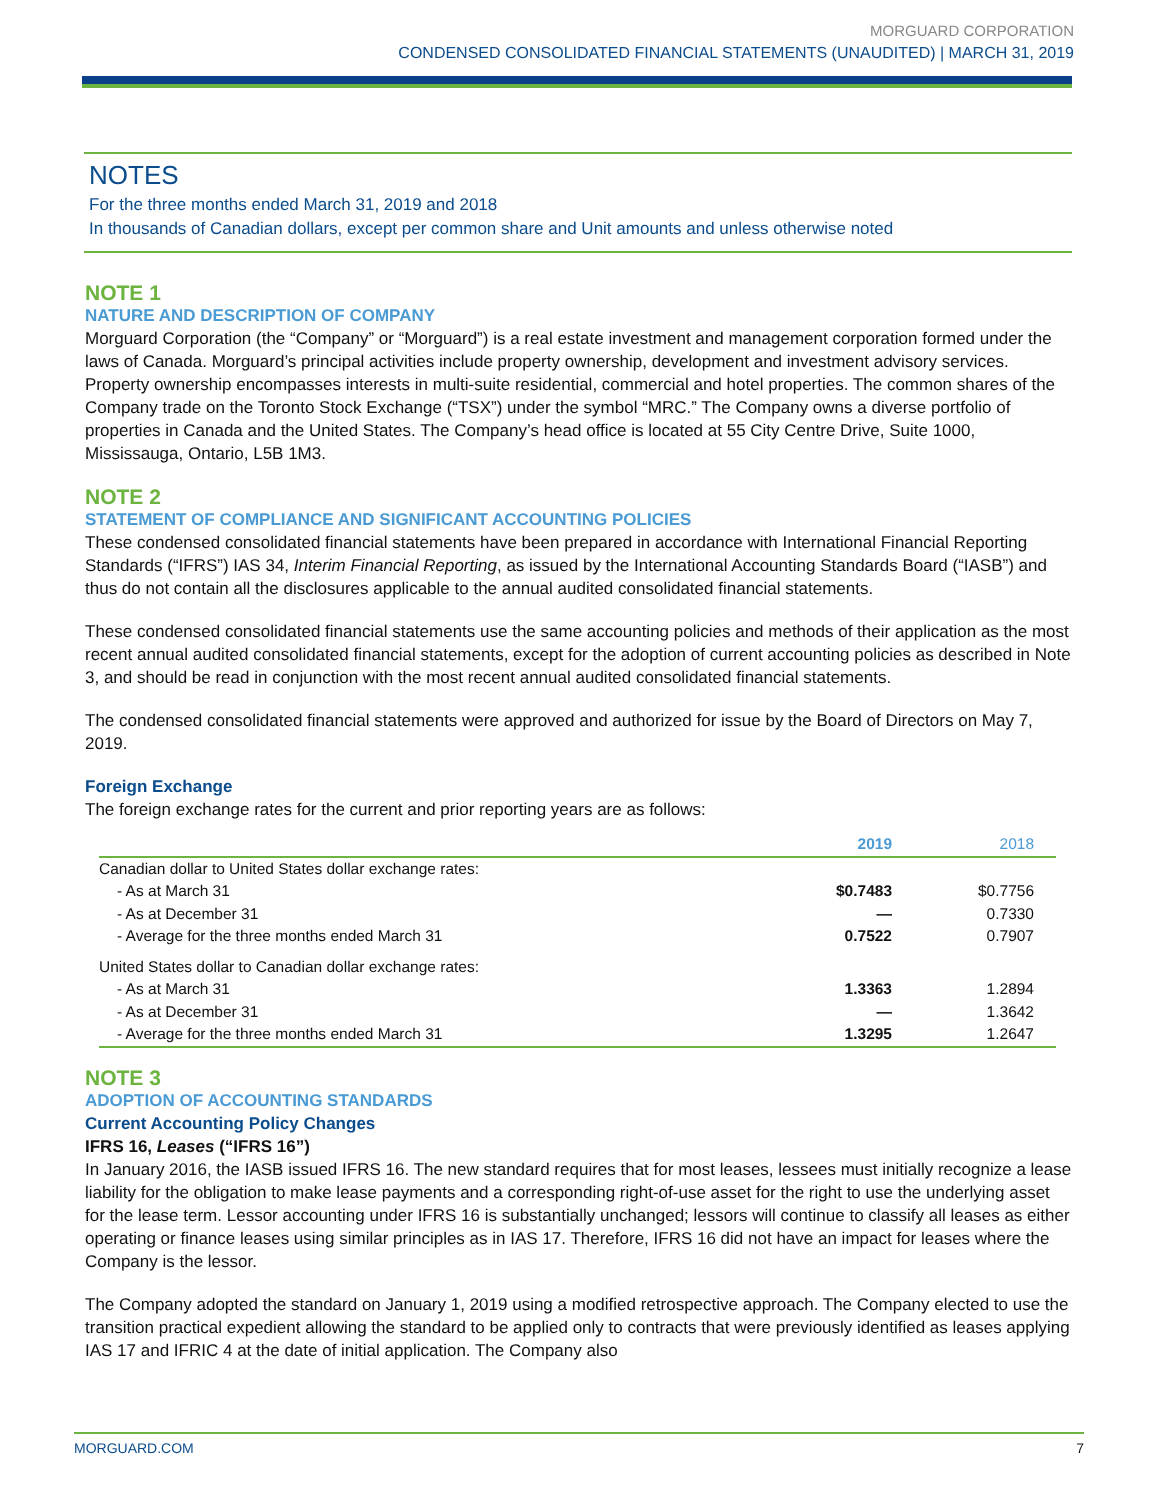MORGUARD CORPORATION
CONDENSED CONSOLIDATED FINANCIAL STATEMENTS (UNAUDITED) | MARCH 31, 2019
NOTES
For the three months ended March 31, 2019 and 2018
In thousands of Canadian dollars, except per common share and Unit amounts and unless otherwise noted
NOTE 1
NATURE AND DESCRIPTION OF COMPANY
Morguard Corporation (the “Company” or “Morguard”) is a real estate investment and management corporation formed under the laws of Canada. Morguard’s principal activities include property ownership, development and investment advisory services. Property ownership encompasses interests in multi-suite residential, commercial and hotel properties. The common shares of the Company trade on the Toronto Stock Exchange (“TSX”) under the symbol “MRC.” The Company owns a diverse portfolio of properties in Canada and the United States. The Company’s head office is located at 55 City Centre Drive, Suite 1000, Mississauga, Ontario, L5B 1M3.
NOTE 2
STATEMENT OF COMPLIANCE AND SIGNIFICANT ACCOUNTING POLICIES
These condensed consolidated financial statements have been prepared in accordance with International Financial Reporting Standards (“IFRS”) IAS 34, Interim Financial Reporting, as issued by the International Accounting Standards Board (“IASB”) and thus do not contain all the disclosures applicable to the annual audited consolidated financial statements.
These condensed consolidated financial statements use the same accounting policies and methods of their application as the most recent annual audited consolidated financial statements, except for the adoption of current accounting policies as described in Note 3, and should be read in conjunction with the most recent annual audited consolidated financial statements.
The condensed consolidated financial statements were approved and authorized for issue by the Board of Directors on May 7, 2019.
Foreign Exchange
The foreign exchange rates for the current and prior reporting years are as follows:
| | 2019 | 2018 |
| --- | --- | --- |
| Canadian dollar to United States dollar exchange rates: | | |
| - As at March 31 | $0.7483 | $0.7756 |
| - As at December 31 | — | 0.7330 |
| - Average for the three months ended March 31 | 0.7522 | 0.7907 |
| United States dollar to Canadian dollar exchange rates: | | |
| - As at March 31 | 1.3363 | 1.2894 |
| - As at December 31 | — | 1.3642 |
| - Average for the three months ended March 31 | 1.3295 | 1.2647 |
NOTE 3
ADOPTION OF ACCOUNTING STANDARDS
Current Accounting Policy Changes
IFRS 16, Leases (“IFRS 16”)
In January 2016, the IASB issued IFRS 16. The new standard requires that for most leases, lessees must initially recognize a lease liability for the obligation to make lease payments and a corresponding right-of-use asset for the right to use the underlying asset for the lease term. Lessor accounting under IFRS 16 is substantially unchanged; lessors will continue to classify all leases as either operating or finance leases using similar principles as in IAS 17. Therefore, IFRS 16 did not have an impact for leases where the Company is the lessor.
The Company adopted the standard on January 1, 2019 using a modified retrospective approach. The Company elected to use the transition practical expedient allowing the standard to be applied only to contracts that were previously identified as leases applying IAS 17 and IFRIC 4 at the date of initial application. The Company also
MORGUARD.COM 7